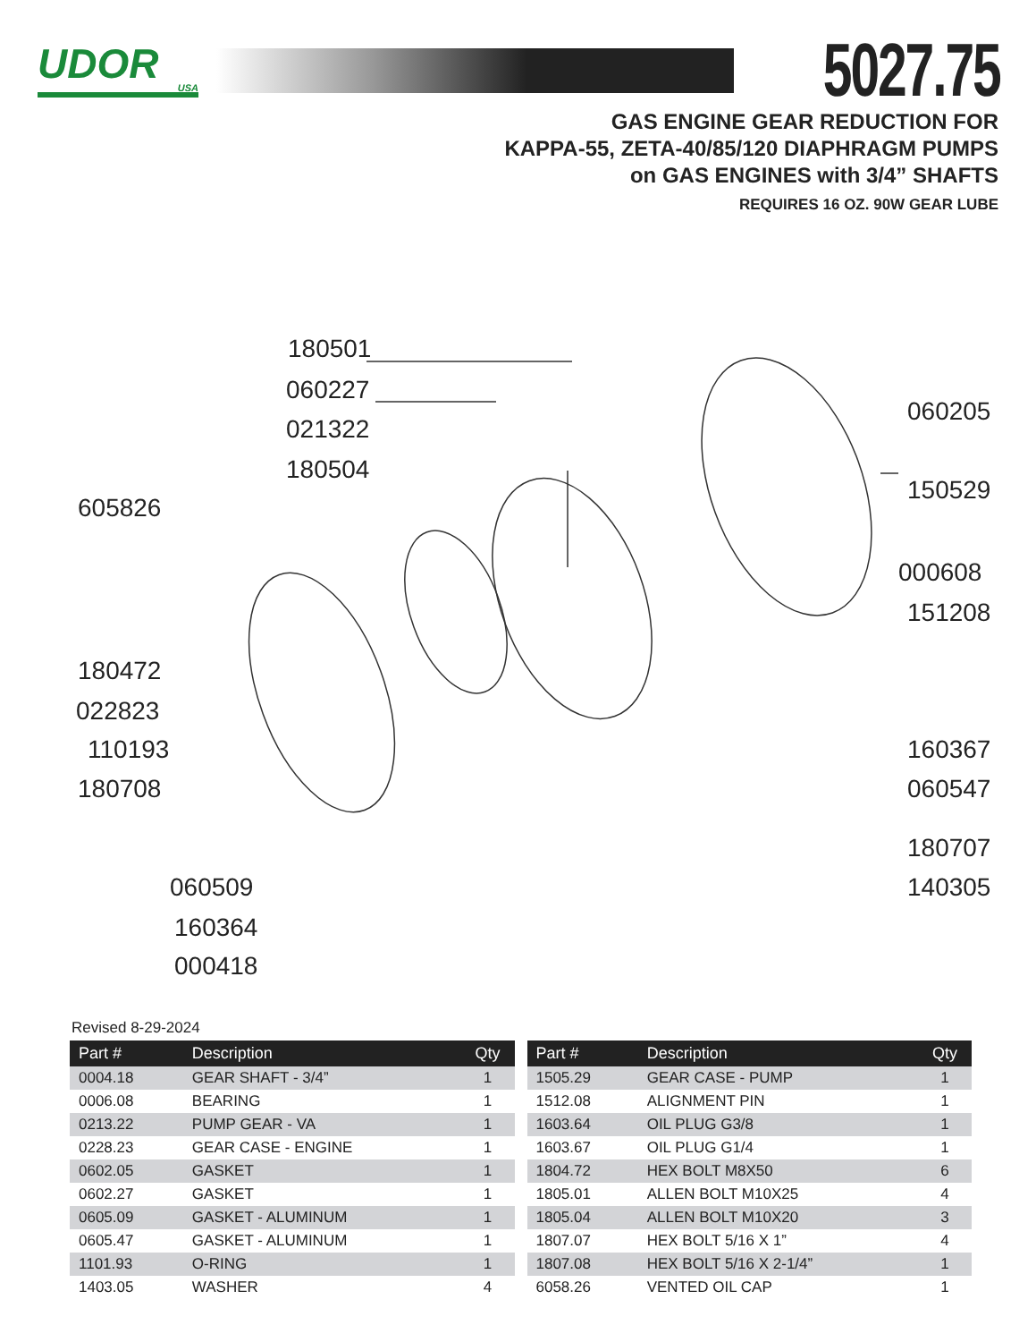UDOR
USA
5027.75
GAS ENGINE GEAR REDUCTION FOR
KAPPA-55, ZETA-40/85/120 DIAPHRAGM PUMPS
on GAS ENGINES with 3/4” SHAFTS
REQUIRES 16 OZ. 90W GEAR LUBE
180501
060227
021322
180504
605826
060205
150529
000608
151208
180472
022823
110193 160367
180708 060547
180707
060509 140305
160364
000418
Revised 8-29-2024
| Part # | Description | Qty |
| --- | --- | --- |
| 0004.18 | GEAR SHAFT - 3/4” | 1 |
| 0006.08 | BEARING | 1 |
| 0213.22 | PUMP GEAR - VA | 1 |
| 0228.23 | GEAR CASE - ENGINE | 1 |
| 0602.05 | GASKET | 1 |
| 0602.27 | GASKET | 1 |
| 0605.09 | GASKET - ALUMINUM | 1 |
| 0605.47 | GASKET - ALUMINUM | 1 |
| 1101.93 | O-RING | 1 |
| 1403.05 | WASHER | 4 |
| Part # | Description | Qty |
| --- | --- | --- |
| 1505.29 | GEAR CASE - PUMP | 1 |
| 1512.08 | ALIGNMENT PIN | 1 |
| 1603.64 | OIL PLUG G3/8 | 1 |
| 1603.67 | OIL PLUG G1/4 | 1 |
| 1804.72 | HEX BOLT M8X50 | 6 |
| 1805.01 | ALLEN BOLT M10X25 | 4 |
| 1805.04 | ALLEN BOLT M10X20 | 3 |
| 1807.07 | HEX BOLT 5/16 X 1” | 4 |
| 1807.08 | HEX BOLT 5/16 X 2-1/4” | 1 |
| 6058.26 | VENTED OIL CAP | 1 |